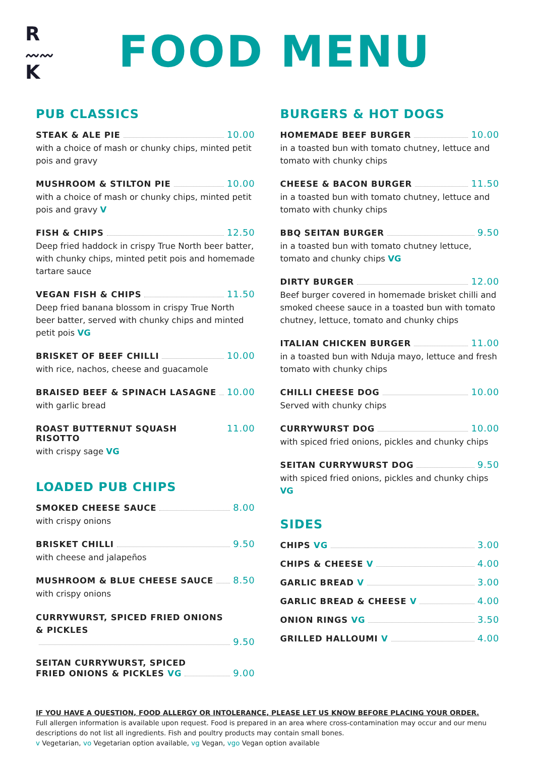R
〰〰
K
FOOD MENU
PUB CLASSICS
STEAK & ALE PIE 10.00
with a choice of mash or chunky chips, minted petit pois and gravy
MUSHROOM & STILTON PIE 10.00
with a choice of mash or chunky chips, minted petit pois and gravy V
FISH & CHIPS 12.50
Deep fried haddock in crispy True North beer batter, with chunky chips, minted petit pois and homemade tartare sauce
VEGAN FISH & CHIPS 11.50
Deep fried banana blossom in crispy True North beer batter, served with chunky chips and minted petit pois VG
BRISKET OF BEEF CHILLI 10.00
with rice, nachos, cheese and guacamole
BRAISED BEEF & SPINACH LASAGNE 10.00
with garlic bread
ROAST BUTTERNUT SQUASH RISOTTO 11.00
with crispy sage VG
LOADED PUB CHIPS
SMOKED CHEESE SAUCE 8.00
with crispy onions
BRISKET CHILLI 9.50
with cheese and jalapeños
MUSHROOM & BLUE CHEESE SAUCE 8.50
with crispy onions
CURRYWURST, SPICED FRIED ONIONS
& PICKLES
9.50
SEITAN CURRYWURST, SPICED
FRIED ONIONS & PICKLES VG 9.00
BURGERS & HOT DOGS
HOMEMADE BEEF BURGER 10.00
in a toasted bun with tomato chutney, lettuce and tomato with chunky chips
CHEESE & BACON BURGER 11.50
in a toasted bun with tomato chutney, lettuce and tomato with chunky chips
BBQ SEITAN BURGER 9.50
in a toasted bun with tomato chutney lettuce, tomato and chunky chips VG
DIRTY BURGER 12.00
Beef burger covered in homemade brisket chilli and smoked cheese sauce in a toasted bun with tomato chutney, lettuce, tomato and chunky chips
ITALIAN CHICKEN BURGER 11.00
in a toasted bun with Nduja mayo, lettuce and fresh tomato with chunky chips
CHILLI CHEESE DOG 10.00
Served with chunky chips
CURRYWURST DOG 10.00
with spiced fried onions, pickles and chunky chips
SEITAN CURRYWURST DOG 9.50
with spiced fried onions, pickles and chunky chips VG
SIDES
CHIPS VG 3.00
CHIPS & CHEESE V 4.00
GARLIC BREAD V 3.00
GARLIC BREAD & CHEESE V 4.00
ONION RINGS VG 3.50
GRILLED HALLOUMI V 4.00
IF YOU HAVE A QUESTION, FOOD ALLERGY OR INTOLERANCE, PLEASE LET US KNOW BEFORE PLACING YOUR ORDER.
Full allergen information is available upon request. Food is prepared in an area where cross-contamination may occur and our menu descriptions do not list all ingredients. Fish and poultry products may contain small bones.
v Vegetarian, vo Vegetarian option available, vg Vegan, vgo Vegan option available